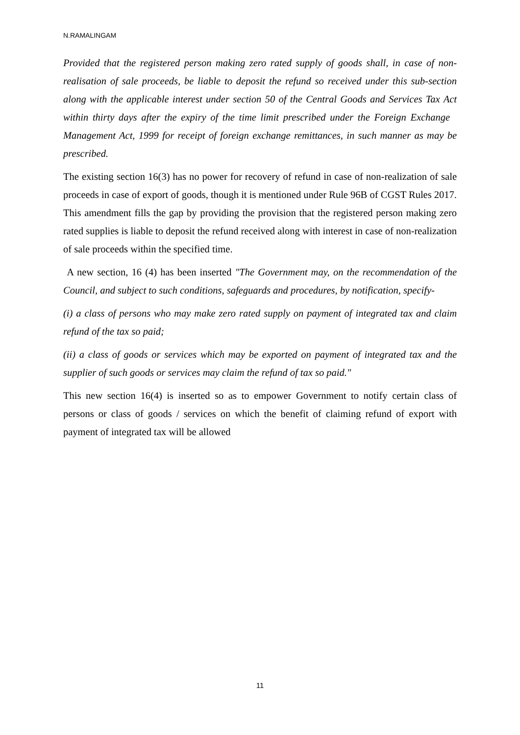N.RAMALINGAM
Provided that the registered person making zero rated supply of goods shall, in case of non-realisation of sale proceeds, be liable to deposit the refund so received under this sub-section along with the applicable interest under section 50 of the Central Goods and Services Tax Act within thirty days after the expiry of the time limit prescribed under the Foreign Exchange Management Act, 1999 for receipt of foreign exchange remittances, in such manner as may be prescribed.
The existing section 16(3) has no power for recovery of refund in case of non-realization of sale proceeds in case of export of goods, though it is mentioned under Rule 96B of CGST Rules 2017. This amendment fills the gap by providing the provision that the registered person making zero rated supplies is liable to deposit the refund received along with interest in case of non-realization of sale proceeds within the specified time.
A new section, 16 (4) has been inserted "The Government may, on the recommendation of the Council, and subject to such conditions, safeguards and procedures, by notification, specify-
(i) a class of persons who may make zero rated supply on payment of integrated tax and claim refund of the tax so paid;
(ii) a class of goods or services which may be exported on payment of integrated tax and the supplier of such goods or services may claim the refund of tax so paid."
This new section 16(4) is inserted so as to empower Government to notify certain class of persons or class of goods / services on which the benefit of claiming refund of export with payment of integrated tax will be allowed
11